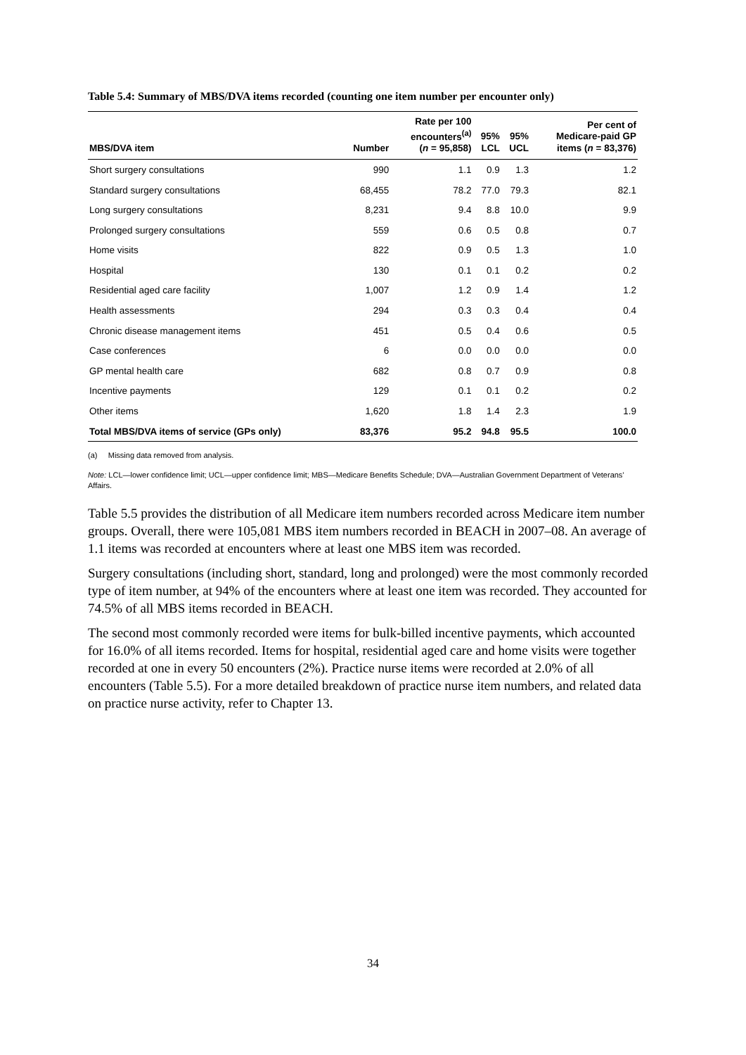Table 5.4: Summary of MBS/DVA items recorded (counting one item number per encounter only)
| MBS/DVA item | Number | Rate per 100 encounters<sup>(a)</sup> ( n = 95,858) | 95% LCL | 95% UCL | Per cent of Medicare-paid GP items ( n = 83,376) |
| --- | --- | --- | --- | --- | --- |
| Short surgery consultations | 990 | 1.1 | 0.9 | 1.3 | 1.2 |
| Standard surgery consultations | 68,455 | 78.2 | 77.0 | 79.3 | 82.1 |
| Long surgery consultations | 8,231 | 9.4 | 8.8 | 10.0 | 9.9 |
| Prolonged surgery consultations | 559 | 0.6 | 0.5 | 0.8 | 0.7 |
| Home visits | 822 | 0.9 | 0.5 | 1.3 | 1.0 |
| Hospital | 130 | 0.1 | 0.1 | 0.2 | 0.2 |
| Residential aged care facility | 1,007 | 1.2 | 0.9 | 1.4 | 1.2 |
| Health assessments | 294 | 0.3 | 0.3 | 0.4 | 0.4 |
| Chronic disease management items | 451 | 0.5 | 0.4 | 0.6 | 0.5 |
| Case conferences | 6 | 0.0 | 0.0 | 0.0 | 0.0 |
| GP mental health care | 682 | 0.8 | 0.7 | 0.9 | 0.8 |
| Incentive payments | 129 | 0.1 | 0.1 | 0.2 | 0.2 |
| Other items | 1,620 | 1.8 | 1.4 | 2.3 | 1.9 |
| Total MBS/DVA items of service (GPs only) | 83,376 | 95.2 | 94.8 | 95.5 | 100.0 |
(a) Missing data removed from analysis.
Note: LCL—lower confidence limit; UCL—upper confidence limit; MBS—Medicare Benefits Schedule; DVA—Australian Government Department of Veterans’ Affairs.
Table 5.5 provides the distribution of all Medicare item numbers recorded across Medicare item number groups. Overall, there were 105,081 MBS item numbers recorded in BEACH in 2007–08. An average of 1.1 items was recorded at encounters where at least one MBS item was recorded.
Surgery consultations (including short, standard, long and prolonged) were the most commonly recorded type of item number, at 94% of the encounters where at least one item was recorded. They accounted for 74.5% of all MBS items recorded in BEACH.
The second most commonly recorded were items for bulk-billed incentive payments, which accounted for 16.0% of all items recorded. Items for hospital, residential aged care and home visits were together recorded at one in every 50 encounters (2%). Practice nurse items were recorded at 2.0% of all encounters (Table 5.5). For a more detailed breakdown of practice nurse item numbers, and related data on practice nurse activity, refer to Chapter 13.
34